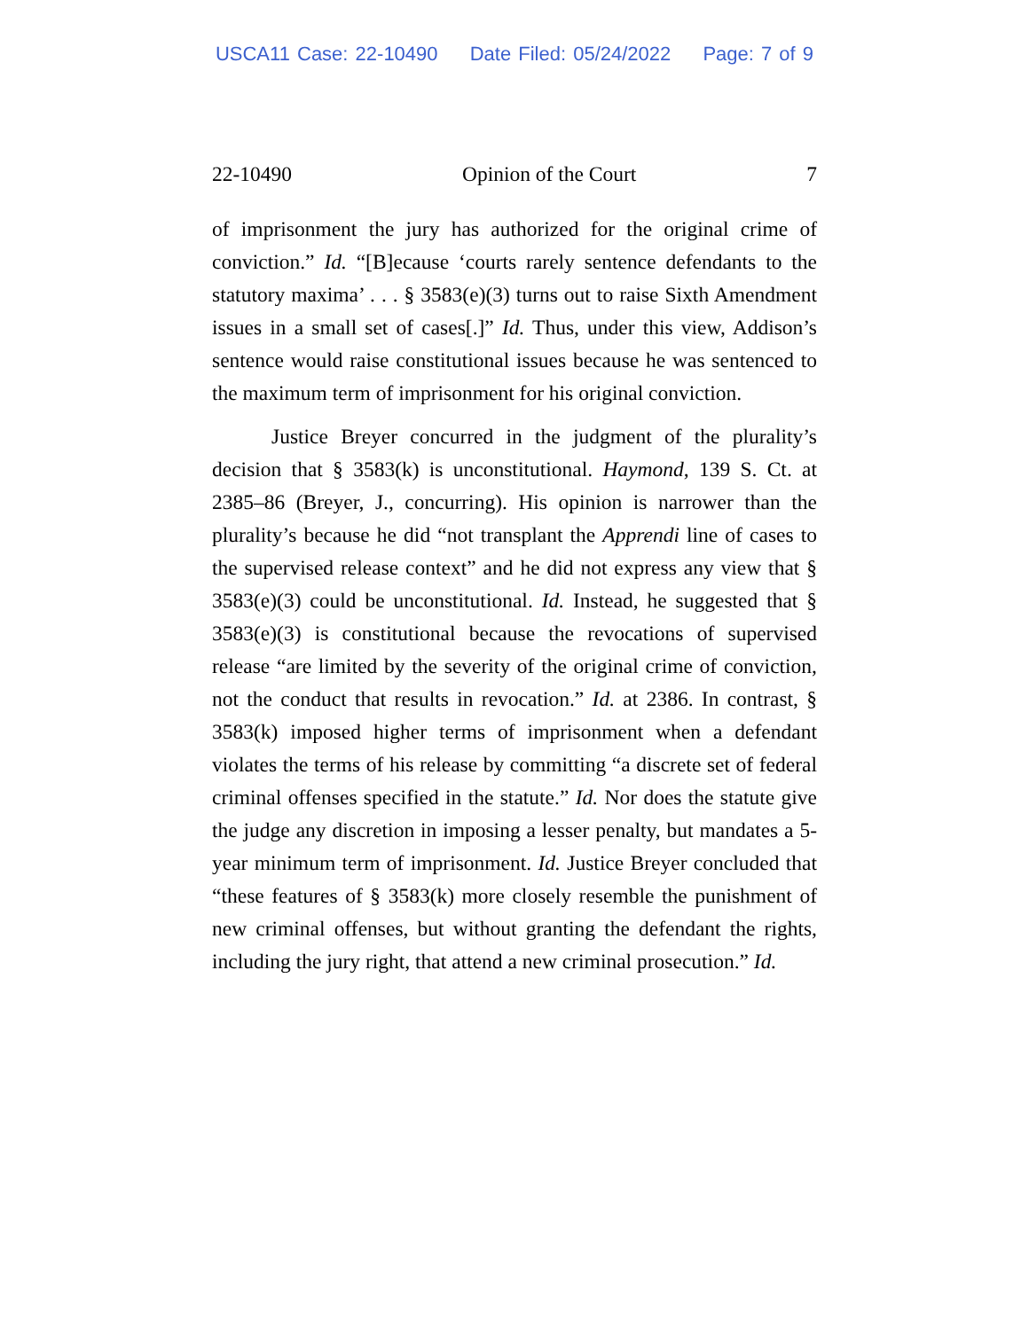USCA11 Case: 22-10490 Date Filed: 05/24/2022 Page: 7 of 9
22-10490 Opinion of the Court 7
of imprisonment the jury has authorized for the original crime of conviction.” Id. “[B]ecause ‘courts rarely sentence defendants to the statutory maxima’ . . . § 3583(e)(3) turns out to raise Sixth Amendment issues in a small set of cases[.]” Id. Thus, under this view, Addison’s sentence would raise constitutional issues because he was sentenced to the maximum term of imprisonment for his original conviction.
Justice Breyer concurred in the judgment of the plurality’s decision that § 3583(k) is unconstitutional. Haymond, 139 S. Ct. at 2385–86 (Breyer, J., concurring). His opinion is narrower than the plurality’s because he did “not transplant the Apprendi line of cases to the supervised release context” and he did not express any view that § 3583(e)(3) could be unconstitutional. Id. Instead, he suggested that § 3583(e)(3) is constitutional because the revocations of supervised release “are limited by the severity of the original crime of conviction, not the conduct that results in revocation.” Id. at 2386. In contrast, § 3583(k) imposed higher terms of imprisonment when a defendant violates the terms of his release by committing “a discrete set of federal criminal offenses specified in the statute.” Id. Nor does the statute give the judge any discretion in imposing a lesser penalty, but mandates a 5-year minimum term of imprisonment. Id. Justice Breyer concluded that “these features of § 3583(k) more closely resemble the punishment of new criminal offenses, but without granting the defendant the rights, including the jury right, that attend a new criminal prosecution.” Id.